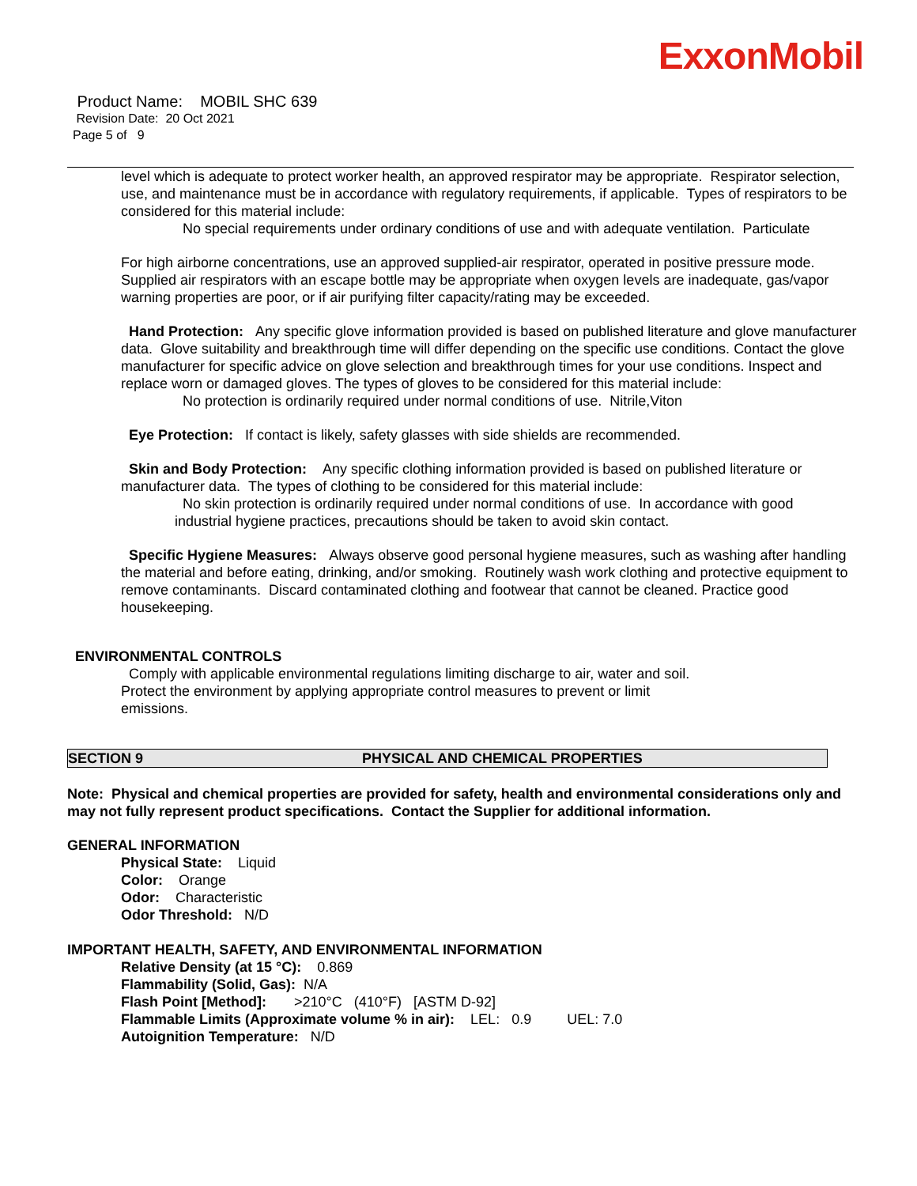ExxonMobil
Product Name: MOBIL SHC 639
Revision Date: 20 Oct 2021
Page 5 of 9
level which is adequate to protect worker health, an approved respirator may be appropriate. Respirator selection, use, and maintenance must be in accordance with regulatory requirements, if applicable. Types of respirators to be considered for this material include:
No special requirements under ordinary conditions of use and with adequate ventilation. Particulate
For high airborne concentrations, use an approved supplied-air respirator, operated in positive pressure mode. Supplied air respirators with an escape bottle may be appropriate when oxygen levels are inadequate, gas/vapor warning properties are poor, or if air purifying filter capacity/rating may be exceeded.
Hand Protection: Any specific glove information provided is based on published literature and glove manufacturer data. Glove suitability and breakthrough time will differ depending on the specific use conditions. Contact the glove manufacturer for specific advice on glove selection and breakthrough times for your use conditions. Inspect and replace worn or damaged gloves. The types of gloves to be considered for this material include:
No protection is ordinarily required under normal conditions of use. Nitrile,Viton
Eye Protection: If contact is likely, safety glasses with side shields are recommended.
Skin and Body Protection: Any specific clothing information provided is based on published literature or manufacturer data. The types of clothing to be considered for this material include:
No skin protection is ordinarily required under normal conditions of use. In accordance with good
industrial hygiene practices, precautions should be taken to avoid skin contact.
Specific Hygiene Measures: Always observe good personal hygiene measures, such as washing after handling the material and before eating, drinking, and/or smoking. Routinely wash work clothing and protective equipment to remove contaminants. Discard contaminated clothing and footwear that cannot be cleaned. Practice good housekeeping.
ENVIRONMENTAL CONTROLS
Comply with applicable environmental regulations limiting discharge to air, water and soil. Protect the environment by applying appropriate control measures to prevent or limit emissions.
SECTION 9 PHYSICAL AND CHEMICAL PROPERTIES
Note: Physical and chemical properties are provided for safety, health and environmental considerations only and may not fully represent product specifications. Contact the Supplier for additional information.
GENERAL INFORMATION
Physical State: Liquid
Color: Orange
Odor: Characteristic
Odor Threshold: N/D
IMPORTANT HEALTH, SAFETY, AND ENVIRONMENTAL INFORMATION
Relative Density (at 15 °C): 0.869
Flammability (Solid, Gas): N/A
Flash Point [Method]: >210°C (410°F) [ASTM D-92]
Flammable Limits (Approximate volume % in air): LEL: 0.9 UEL: 7.0
Autoignition Temperature: N/D